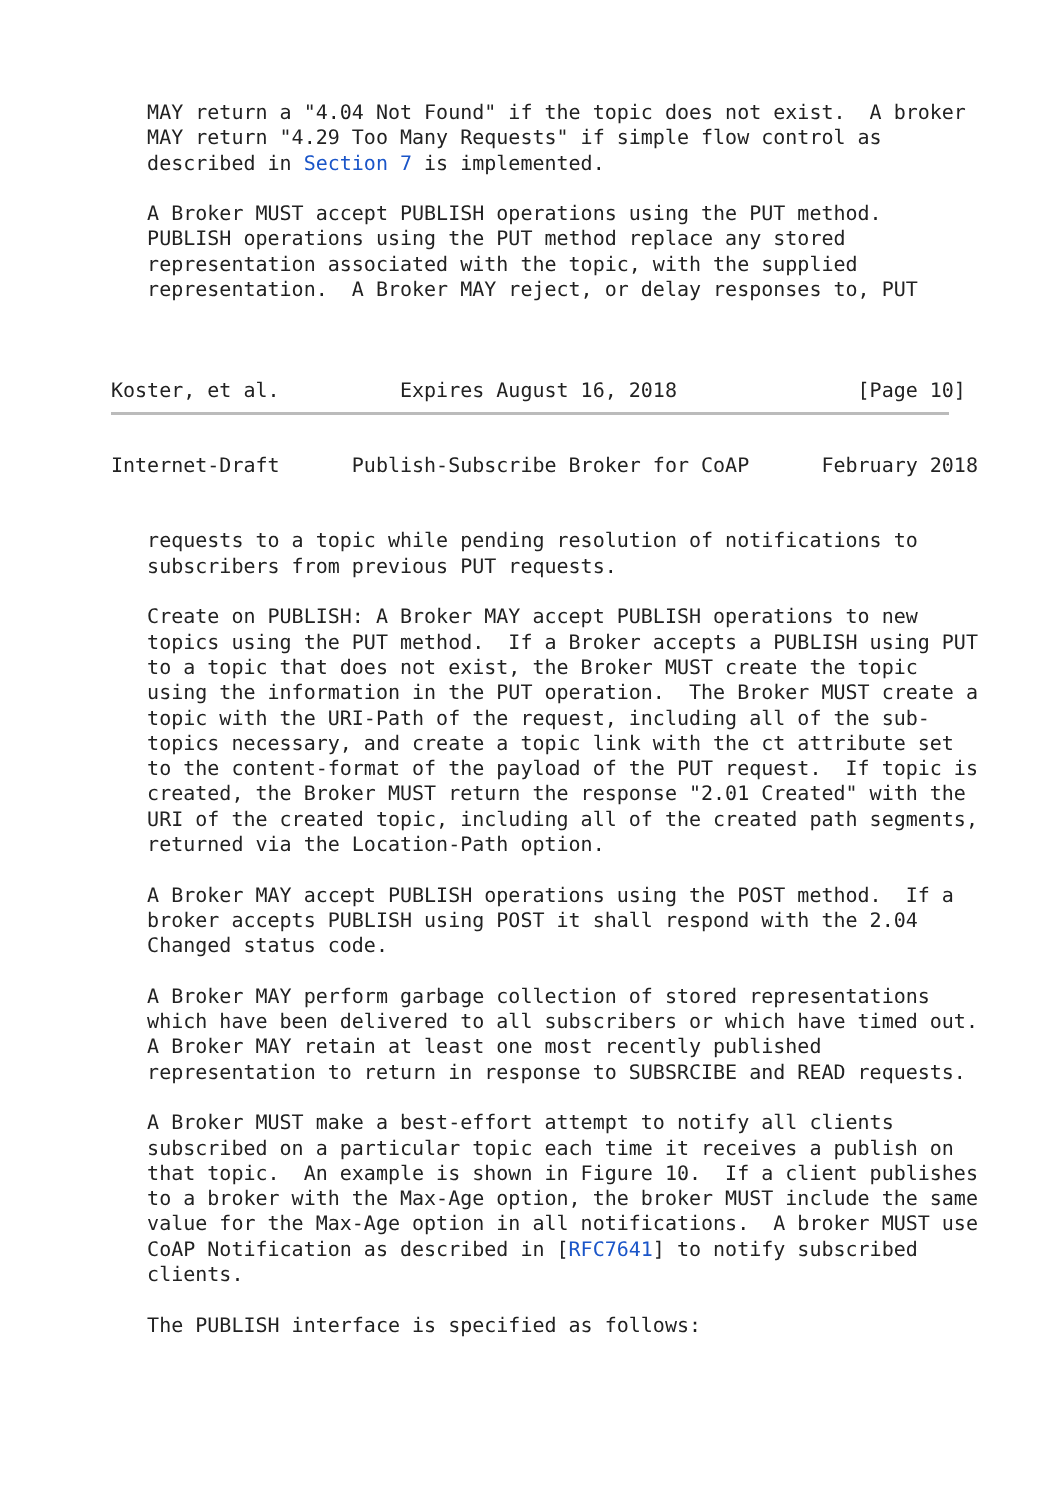MAY return a "4.04 Not Found" if the topic does not exist.  A broker
   MAY return "4.29 Too Many Requests" if simple flow control as
   described in Section 7 is implemented.

   A Broker MUST accept PUBLISH operations using the PUT method.
   PUBLISH operations using the PUT method replace any stored
   representation associated with the topic, with the supplied
   representation.  A Broker MAY reject, or delay responses to, PUT



Koster, et al.          Expires August 16, 2018               [Page 10]
Internet-Draft      Publish-Subscribe Broker for CoAP      February 2018


   requests to a topic while pending resolution of notifications to
   subscribers from previous PUT requests.

   Create on PUBLISH: A Broker MAY accept PUBLISH operations to new
   topics using the PUT method.  If a Broker accepts a PUBLISH using PUT
   to a topic that does not exist, the Broker MUST create the topic
   using the information in the PUT operation.  The Broker MUST create a
   topic with the URI-Path of the request, including all of the sub-
   topics necessary, and create a topic link with the ct attribute set
   to the content-format of the payload of the PUT request.  If topic is
   created, the Broker MUST return the response "2.01 Created" with the
   URI of the created topic, including all of the created path segments,
   returned via the Location-Path option.

   A Broker MAY accept PUBLISH operations using the POST method.  If a
   broker accepts PUBLISH using POST it shall respond with the 2.04
   Changed status code.

   A Broker MAY perform garbage collection of stored representations
   which have been delivered to all subscribers or which have timed out.
   A Broker MAY retain at least one most recently published
   representation to return in response to SUBSRCIBE and READ requests.

   A Broker MUST make a best-effort attempt to notify all clients
   subscribed on a particular topic each time it receives a publish on
   that topic.  An example is shown in Figure 10.  If a client publishes
   to a broker with the Max-Age option, the broker MUST include the same
   value for the Max-Age option in all notifications.  A broker MUST use
   CoAP Notification as described in [RFC7641] to notify subscribed
   clients.

   The PUBLISH interface is specified as follows: